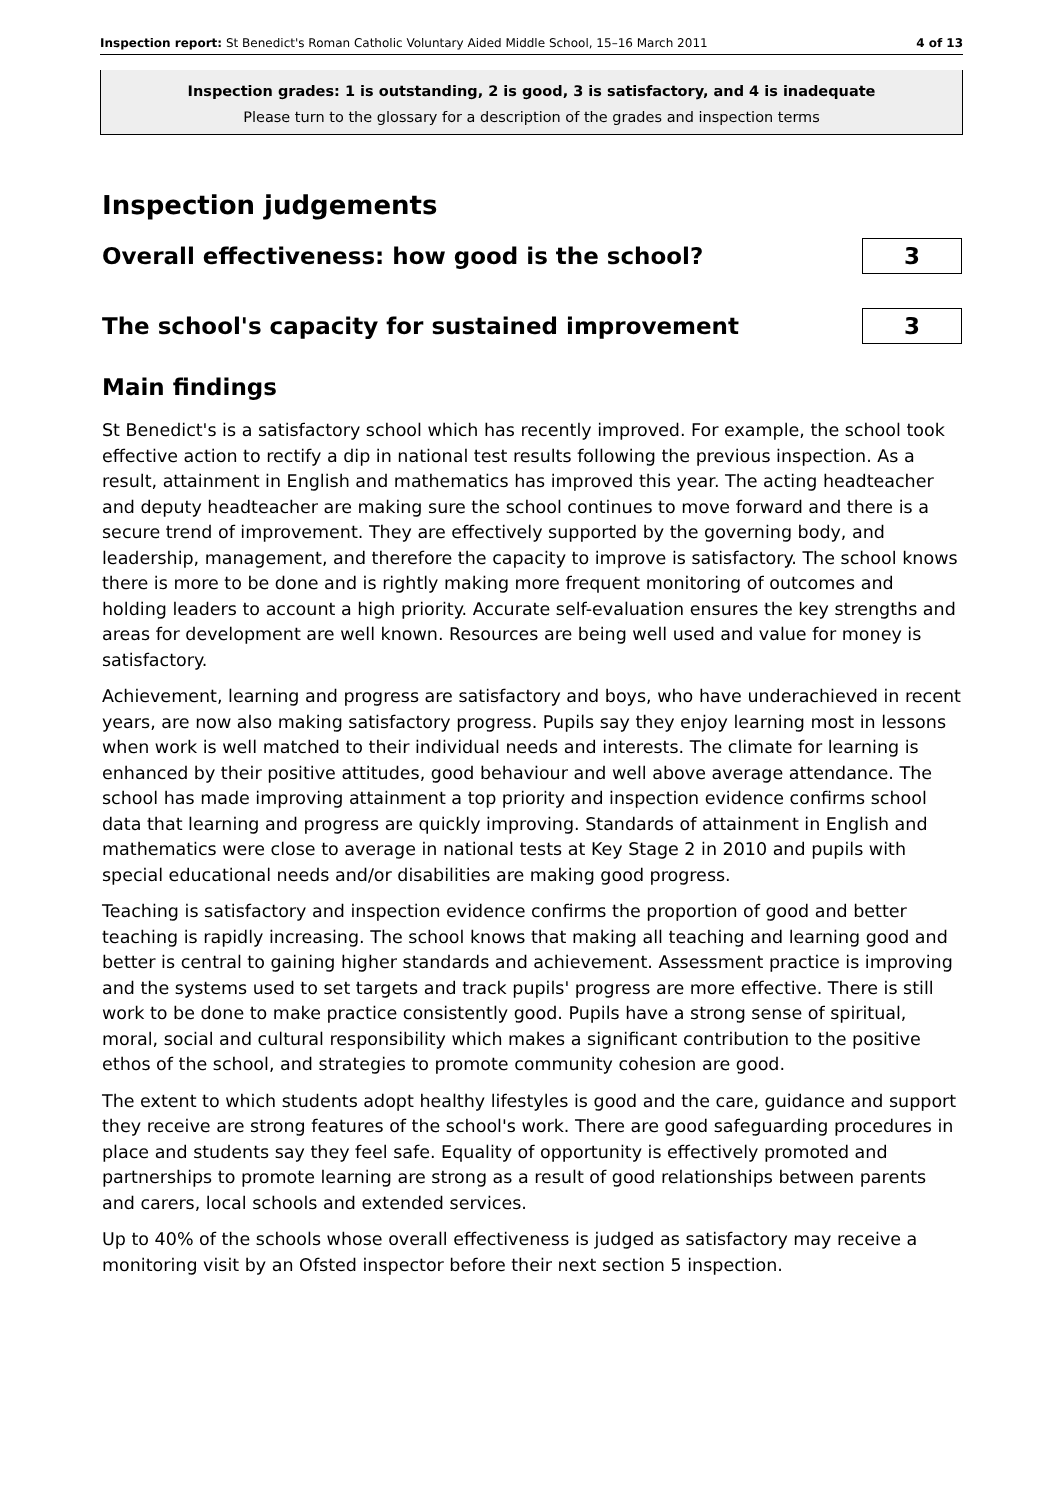Inspection report: St Benedict's Roman Catholic Voluntary Aided Middle School, 15–16 March 2011 4 of 13
Inspection grades: 1 is outstanding, 2 is good, 3 is satisfactory, and 4 is inadequate
Please turn to the glossary for a description of the grades and inspection terms
Inspection judgements
Overall effectiveness: how good is the school?
3
The school's capacity for sustained improvement
3
Main findings
St Benedict's is a satisfactory school which has recently improved. For example, the school took effective action to rectify a dip in national test results following the previous inspection. As a result, attainment in English and mathematics has improved this year. The acting headteacher and deputy headteacher are making sure the school continues to move forward and there is a secure trend of improvement. They are effectively supported by the governing body, and leadership, management, and therefore the capacity to improve is satisfactory. The school knows there is more to be done and is rightly making more frequent monitoring of outcomes and holding leaders to account a high priority. Accurate self-evaluation ensures the key strengths and areas for development are well known. Resources are being well used and value for money is satisfactory.
Achievement, learning and progress are satisfactory and boys, who have underachieved in recent years, are now also making satisfactory progress. Pupils say they enjoy learning most in lessons when work is well matched to their individual needs and interests. The climate for learning is enhanced by their positive attitudes, good behaviour and well above average attendance. The school has made improving attainment a top priority and inspection evidence confirms school data that learning and progress are quickly improving. Standards of attainment in English and mathematics were close to average in national tests at Key Stage 2 in 2010 and pupils with special educational needs and/or disabilities are making good progress.
Teaching is satisfactory and inspection evidence confirms the proportion of good and better teaching is rapidly increasing. The school knows that making all teaching and learning good and better is central to gaining higher standards and achievement. Assessment practice is improving and the systems used to set targets and track pupils' progress are more effective. There is still work to be done to make practice consistently good. Pupils have a strong sense of spiritual, moral, social and cultural responsibility which makes a significant contribution to the positive ethos of the school, and strategies to promote community cohesion are good.
The extent to which students adopt healthy lifestyles is good and the care, guidance and support they receive are strong features of the school's work. There are good safeguarding procedures in place and students say they feel safe. Equality of opportunity is effectively promoted and partnerships to promote learning are strong as a result of good relationships between parents and carers, local schools and extended services.
Up to 40% of the schools whose overall effectiveness is judged as satisfactory may receive a monitoring visit by an Ofsted inspector before their next section 5 inspection.